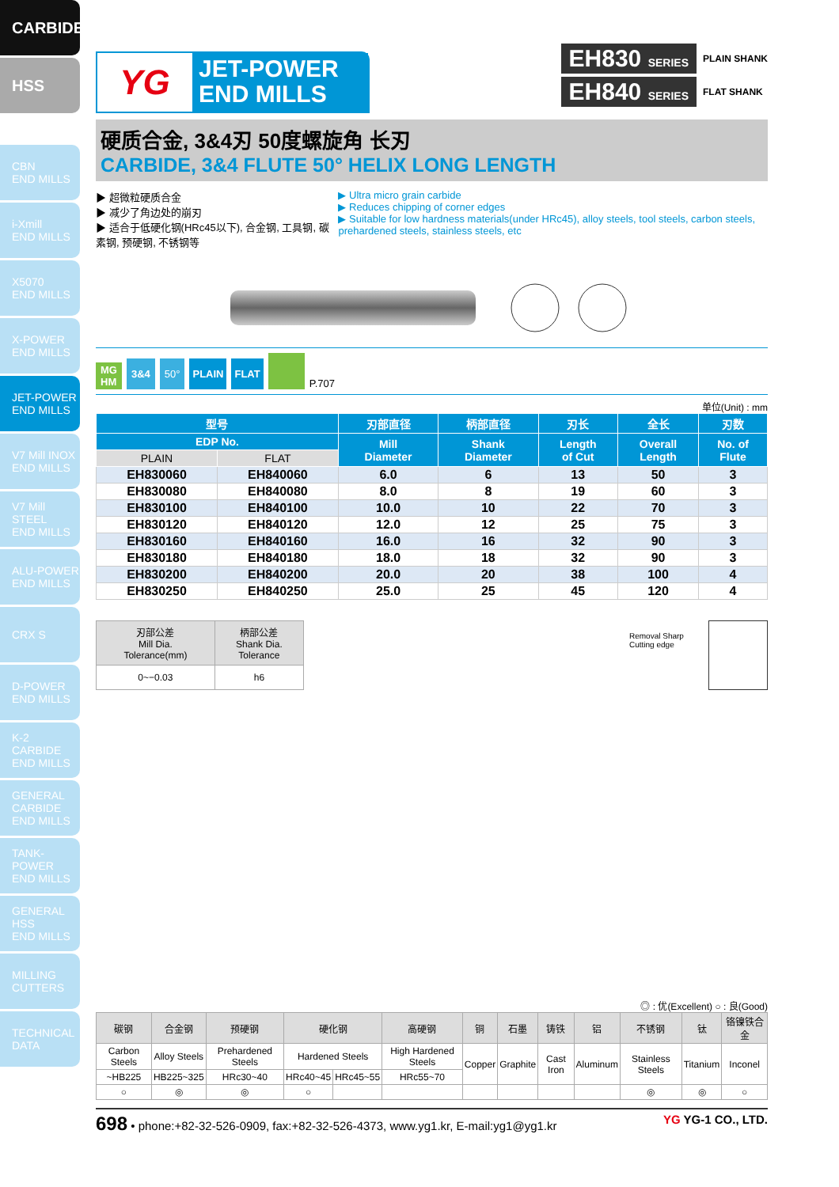CARBIDE
HSS
CBN
END MILLS
i-Xmill
END MILLS
X5070
END MILLS
X-POWER
END MILLS
JET-POWER
END MILLS
V7 Mill INOX
END MILLS
V7 Mill STEEL
END MILLS
ALU-POWER
END MILLS
CRX S
D-POWER
END MILLS
K-2 CARBIDE
END MILLS
GENERAL
CARBIDE
END MILLS
TANK-POWER
END MILLS
GENERAL
HSS
END MILLS
MILLING
CUTTERS
TECHNICAL
DATA
YG
JET-POWER
END MILLS
EH830 SERIES PLAIN SHANK
EH840 SERIES FLAT SHANK
硬质合金, 3&4刃 50度螺旋角 长刃
CARBIDE, 3&4 FLUTE 50° HELIX LONG LENGTH
▶ 超微粒硬质合金
▶ 减少了角边处的崩刃
▶ 适合于低硬化钢(HRc45以下), 合金钢, 工具钢, 碳素钢, 预硬钢, 不锈钢等
▶ Ultra micro grain carbide
▶ Reduces chipping of corner edges
▶ Suitable for low hardness materials(under HRc45), alloy steels, tool steels, carbon steels, prehardened steels, stainless steels, etc
MG
HM 3&4 50° PLAIN FLAT P.707
单位(Unit) : mm
| 型号 | | 刃部直径 | 柄部直径 | 刃长 | 全长 | 刃数 |
| --- | --- | --- | --- | --- | --- | --- |
| EDP No. | | Mill Diameter | Shank Diameter | Length of Cut | Overall Length | No. of Flute |
| PLAIN | FLAT | | | | | |
| EH830060 | EH840060 | 6.0 | 6 | 13 | 50 | 3 |
| EH830080 | EH840080 | 8.0 | 8 | 19 | 60 | 3 |
| EH830100 | EH840100 | 10.0 | 10 | 22 | 70 | 3 |
| EH830120 | EH840120 | 12.0 | 12 | 25 | 75 | 3 |
| EH830160 | EH840160 | 16.0 | 16 | 32 | 90 | 3 |
| EH830180 | EH840180 | 18.0 | 18 | 32 | 90 | 3 |
| EH830200 | EH840200 | 20.0 | 20 | 38 | 100 | 4 |
| EH830250 | EH840250 | 25.0 | 25 | 45 | 120 | 4 |
| 刃部公差 Mill Dia. Tolerance(mm) | 柄部公差 Shank Dia. Tolerance |
| --- | --- |
| 0~−0.03 | h6 |
Removal Sharp Cutting edge
◎ : 优(Excellent) ○ : 良(Good)
| 碳钢 | 合金钢 | 预硬钢 | 硬化钢 | | 高硬钢 | 铜 | 石墨 | 铸铁 | 铝 | 不锈钢 | 钛 | 铬镍铁合金 |
| --- | --- | --- | --- | --- | --- | --- | --- | --- | --- | --- | --- | --- |
| Carbon Steels | Alloy Steels | Prehardened Steels | Hardened Steels | | High Hardened Steels | Copper | Graphite | Cast Iron | Aluminum | Stainless Steels | Titanium | Inconel |
| ~HB225 | HB225~325 | HRc30~40 | HRc40~45 | HRc45~55 | HRc55~70 | | | | | | | |
| ○ | ◎ | ◎ | ○ | | | | | | | ◎ | ◎ | ○ |
698 • phone:+82-32-526-0909, fax:+82-32-526-4373, www.yg1.kr, E-mail:yg1@yg1.kr YG YG-1 CO., LTD.